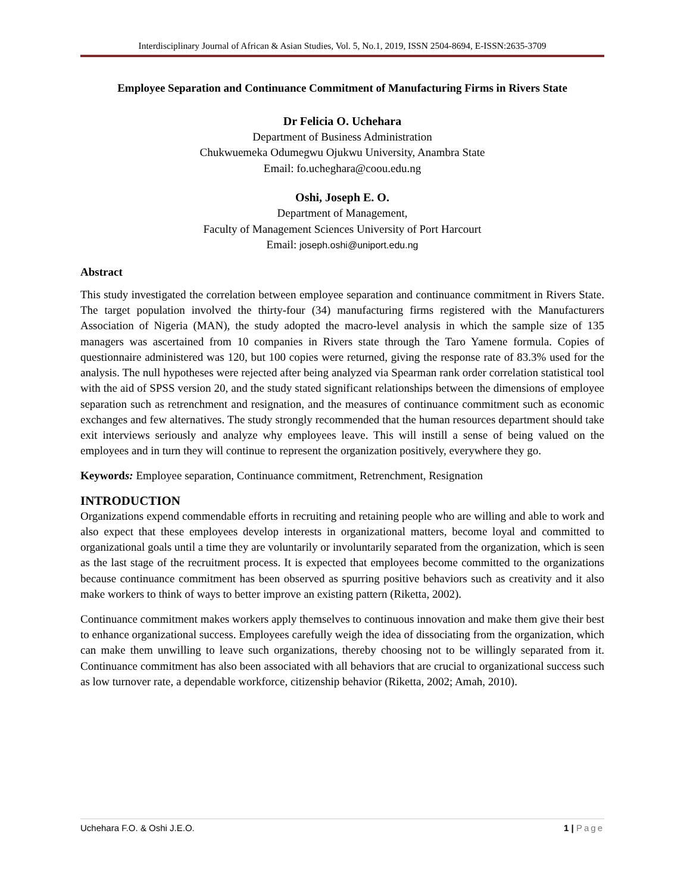Interdisciplinary Journal of African & Asian Studies, Vol. 5, No.1, 2019, ISSN 2504-8694, E-ISSN:2635-3709
Employee Separation and Continuance Commitment of Manufacturing Firms in Rivers State
Dr Felicia O. Uchehara
Department of Business Administration
Chukwuemeka Odumegwu Ojukwu University, Anambra State
Email: fo.ucheghara@coou.edu.ng
Oshi, Joseph E. O.
Department of Management,
Faculty of Management Sciences University of Port Harcourt
Email: joseph.oshi@uniport.edu.ng
Abstract
This study investigated the correlation between employee separation and continuance commitment in Rivers State. The target population involved the thirty-four (34) manufacturing firms registered with the Manufacturers Association of Nigeria (MAN), the study adopted the macro-level analysis in which the sample size of 135 managers was ascertained from 10 companies in Rivers state through the Taro Yamene formula. Copies of questionnaire administered was 120, but 100 copies were returned, giving the response rate of 83.3% used for the analysis. The null hypotheses were rejected after being analyzed via Spearman rank order correlation statistical tool with the aid of SPSS version 20, and the study stated significant relationships between the dimensions of employee separation such as retrenchment and resignation, and the measures of continuance commitment such as economic exchanges and few alternatives. The study strongly recommended that the human resources department should take exit interviews seriously and analyze why employees leave. This will instill a sense of being valued on the employees and in turn they will continue to represent the organization positively, everywhere they go.
Keywords: Employee separation, Continuance commitment, Retrenchment, Resignation
INTRODUCTION
Organizations expend commendable efforts in recruiting and retaining people who are willing and able to work and also expect that these employees develop interests in organizational matters, become loyal and committed to organizational goals until a time they are voluntarily or involuntarily separated from the organization, which is seen as the last stage of the recruitment process. It is expected that employees become committed to the organizations because continuance commitment has been observed as spurring positive behaviors such as creativity and it also make workers to think of ways to better improve an existing pattern (Riketta, 2002).
Continuance commitment makes workers apply themselves to continuous innovation and make them give their best to enhance organizational success. Employees carefully weigh the idea of dissociating from the organization, which can make them unwilling to leave such organizations, thereby choosing not to be willingly separated from it. Continuance commitment has also been associated with all behaviors that are crucial to organizational success such as low turnover rate, a dependable workforce, citizenship behavior (Riketta, 2002; Amah, 2010).
Uchehara F.O. & Oshi J.E.O. 1 | Page